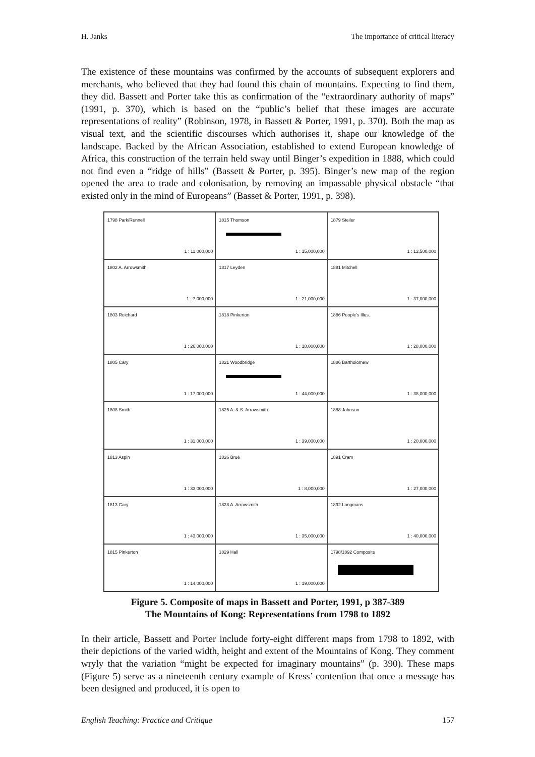H. Janks The importance of critical literacy
The existence of these mountains was confirmed by the accounts of subsequent explorers and merchants, who believed that they had found this chain of mountains. Expecting to find them, they did. Bassett and Porter take this as confirmation of the “extraordinary authority of maps” (1991, p. 370), which is based on the “public’s belief that these images are accurate representations of reality” (Robinson, 1978, in Bassett & Porter, 1991, p. 370). Both the map as visual text, and the scientific discourses which authorises it, shape our knowledge of the landscape. Backed by the African Association, established to extend European knowledge of Africa, this construction of the terrain held sway until Binger’s expedition in 1888, which could not find even a “ridge of hills” (Bassett & Porter, p. 395). Binger’s new map of the region opened the area to trade and colonisation, by removing an impassable physical obstacle “that existed only in the mind of Europeans” (Basset & Porter, 1991, p. 398).
1798 Park/Rennell
1 : 11,000,000
1815 Thomson
1 : 15,000,000
1879 Steiler
1 : 12,500,000
1802 A. Arrowsmith
1 : 7,000,000
1817 Leyden
1 : 21,000,000
1881 Mitchell
1 : 37,000,000
1803 Reichard
1 : 26,000,000
1818 Pinkerton
1 : 18,000,000
1886 People's Illus.
1 : 28,000,000
1805 Cary
1 : 17,000,000
1821 Woodbridge
1 : 44,000,000
1886 Bartholomew
1 : 38,000,000
1808 Smith
1 : 31,000,000
1825 A. & S. Arrowsmith
1 : 39,000,000
1888 Johnson
1 : 20,000,000
1813 Aspin
1 : 33,000,000
1826 Brué
1 : 8,000,000
1891 Cram
1 : 27,000,000
1813 Cary
1 : 43,000,000
1828 A. Arrowsmith
1 : 35,000,000
1892 Longmans
1 : 40,000,000
1815 Pinkerton
1 : 14,000,000
1829 Hall
1 : 19,000,000
1798/1892 Composite
Figure 5. Composite of maps in Bassett and Porter, 1991, p 387-389
The Mountains of Kong: Representations from 1798 to 1892
In their article, Bassett and Porter include forty-eight different maps from 1798 to 1892, with their depictions of the varied width, height and extent of the Mountains of Kong. They comment wryly that the variation “might be expected for imaginary mountains” (p. 390). These maps (Figure 5) serve as a nineteenth century example of Kress’ contention that once a message has been designed and produced, it is open to
English Teaching: Practice and Critique 157